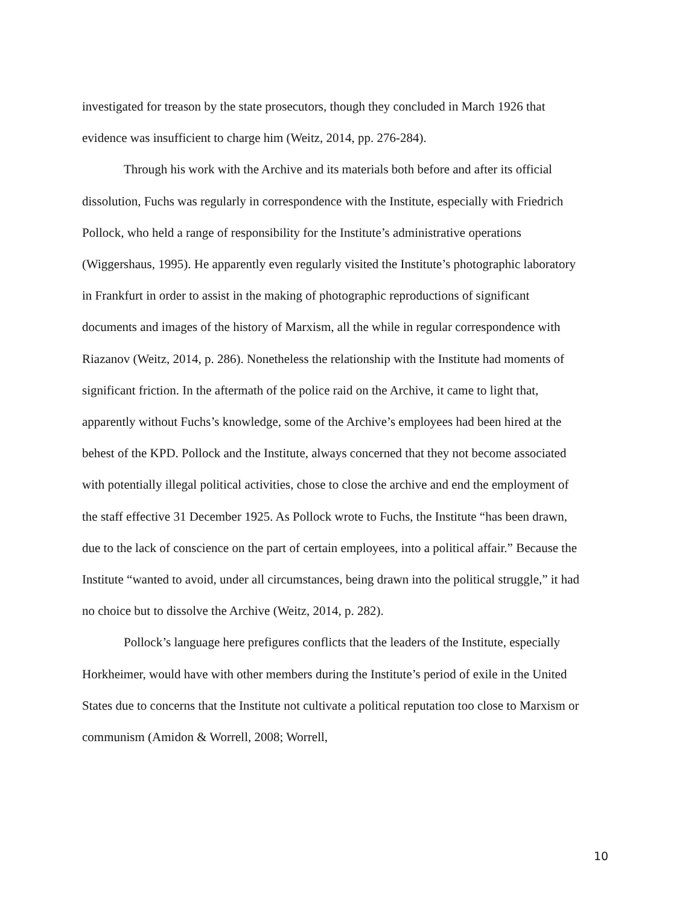investigated for treason by the state prosecutors, though they concluded in March 1926 that evidence was insufficient to charge him (Weitz, 2014, pp. 276-284).
Through his work with the Archive and its materials both before and after its official dissolution, Fuchs was regularly in correspondence with the Institute, especially with Friedrich Pollock, who held a range of responsibility for the Institute’s administrative operations (Wiggershaus, 1995). He apparently even regularly visited the Institute’s photographic laboratory in Frankfurt in order to assist in the making of photographic reproductions of significant documents and images of the history of Marxism, all the while in regular correspondence with Riazanov (Weitz, 2014, p. 286). Nonetheless the relationship with the Institute had moments of significant friction. In the aftermath of the police raid on the Archive, it came to light that, apparently without Fuchs’s knowledge, some of the Archive’s employees had been hired at the behest of the KPD. Pollock and the Institute, always concerned that they not become associated with potentially illegal political activities, chose to close the archive and end the employment of the staff effective 31 December 1925. As Pollock wrote to Fuchs, the Institute “has been drawn, due to the lack of conscience on the part of certain employees, into a political affair.” Because the Institute “wanted to avoid, under all circumstances, being drawn into the political struggle,” it had no choice but to dissolve the Archive (Weitz, 2014, p. 282).
Pollock’s language here prefigures conflicts that the leaders of the Institute, especially Horkheimer, would have with other members during the Institute’s period of exile in the United States due to concerns that the Institute not cultivate a political reputation too close to Marxism or communism (Amidon & Worrell, 2008; Worrell,
10